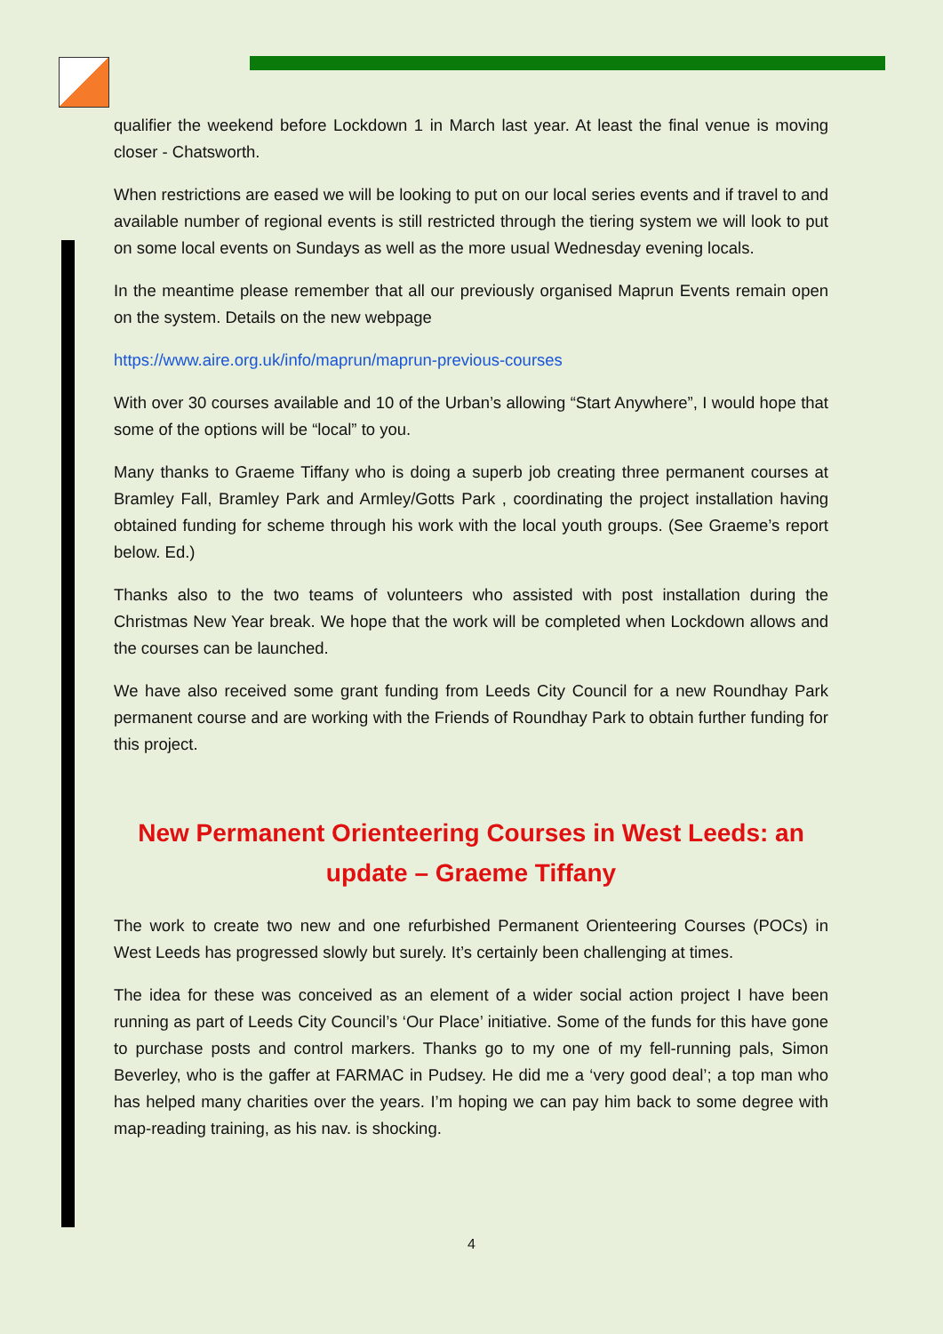qualifier the weekend before Lockdown 1 in March last year. At least the final venue is moving closer - Chatsworth.
When restrictions are eased we will be looking to put on our local series events and if travel to and available number of regional events is still restricted through the tiering system we will look to put on some local events on Sundays as well as the more usual Wednesday evening locals.
In the meantime please remember that all our previously organised Maprun Events remain open on the system. Details on the new webpage
https://www.aire.org.uk/info/maprun/maprun-previous-courses
With over 30 courses available and 10 of the Urban’s allowing “Start Anywhere”, I would hope that some of the options will be “local” to you.
Many thanks to Graeme Tiffany who is doing a superb job creating three permanent courses at Bramley Fall, Bramley Park and Armley/Gotts Park , coordinating the project installation having obtained funding for scheme through his work with the local youth groups. (See Graeme’s report below. Ed.)
Thanks also to the two teams of volunteers who assisted with post installation during the Christmas New Year break. We hope that the work will be completed when Lockdown allows and the courses can be launched.
We have also received some grant funding from Leeds City Council for a new Roundhay Park permanent course and are working with the Friends of Roundhay Park to obtain further funding for this project.
New Permanent Orienteering Courses in West Leeds: an update – Graeme Tiffany
The work to create two new and one refurbished Permanent Orienteering Courses (POCs) in West Leeds has progressed slowly but surely. It’s certainly been challenging at times.
The idea for these was conceived as an element of a wider social action project I have been running as part of Leeds City Council’s ‘Our Place’ initiative. Some of the funds for this have gone to purchase posts and control markers. Thanks go to my one of my fell-running pals, Simon Beverley, who is the gaffer at FARMAC in Pudsey. He did me a ‘very good deal’; a top man who has helped many charities over the years. I’m hoping we can pay him back to some degree with map-reading training, as his nav. is shocking.
4